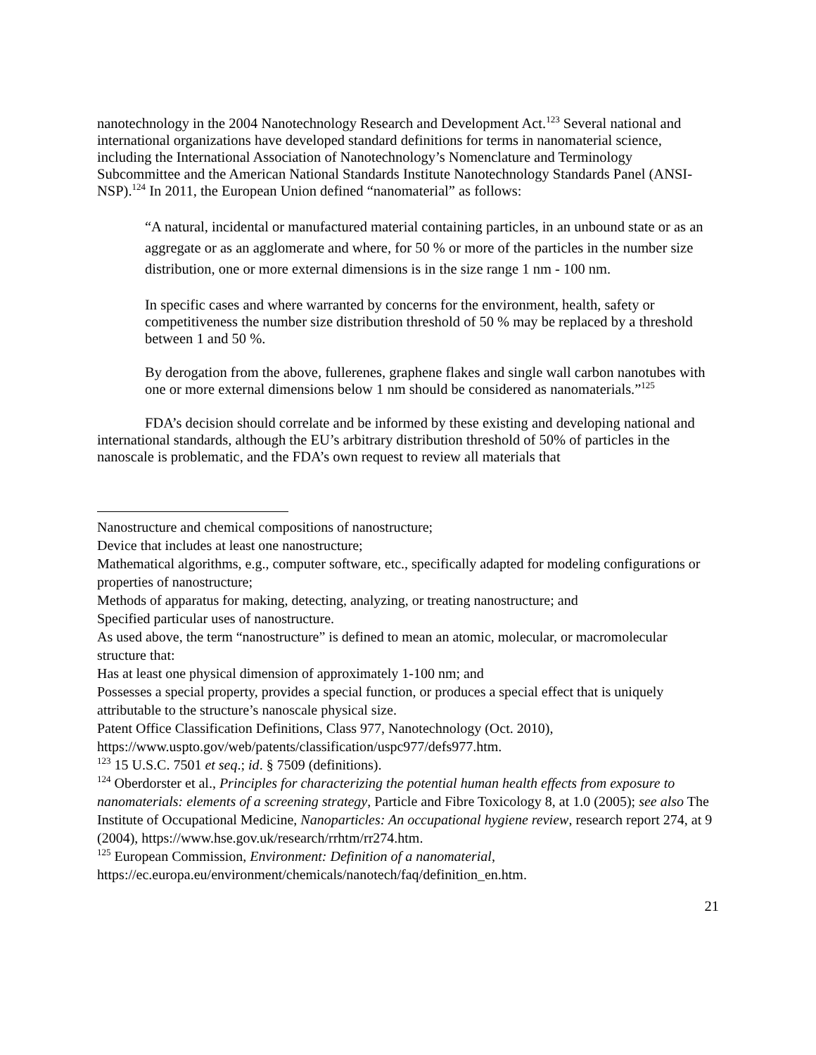nanotechnology in the 2004 Nanotechnology Research and Development Act.<sup>123</sup> Several national and international organizations have developed standard definitions for terms in nanomaterial science, including the International Association of Nanotechnology’s Nomenclature and Terminology Subcommittee and the American National Standards Institute Nanotechnology Standards Panel (ANSI-NSP).<sup>124</sup> In 2011, the European Union defined “nanomaterial” as follows:
“A natural, incidental or manufactured material containing particles, in an unbound state or as an aggregate or as an agglomerate and where, for 50 % or more of the particles in the number size distribution, one or more external dimensions is in the size range 1 nm - 100 nm.
In specific cases and where warranted by concerns for the environment, health, safety or competitiveness the number size distribution threshold of 50 % may be replaced by a threshold between 1 and 50 %.
By derogation from the above, fullerenes, graphene flakes and single wall carbon nanotubes with one or more external dimensions below 1 nm should be considered as nanomaterials.”<sup>125</sup>
FDA’s decision should correlate and be informed by these existing and developing national and international standards, although the EU’s arbitrary distribution threshold of 50% of particles in the nanoscale is problematic, and the FDA’s own request to review all materials that
Nanostructure and chemical compositions of nanostructure;
Device that includes at least one nanostructure;
Mathematical algorithms, e.g., computer software, etc., specifically adapted for modeling configurations or properties of nanostructure;
Methods of apparatus for making, detecting, analyzing, or treating nanostructure; and
Specified particular uses of nanostructure.
As used above, the term “nanostructure” is defined to mean an atomic, molecular, or macromolecular structure that:
Has at least one physical dimension of approximately 1-100 nm; and
Possesses a special property, provides a special function, or produces a special effect that is uniquely attributable to the structure’s nanoscale physical size.
Patent Office Classification Definitions, Class 977, Nanotechnology (Oct. 2010), https://www.uspto.gov/web/patents/classification/uspc977/defs977.htm.
<sup>123</sup> 15 U.S.C. 7501 et seq.; id. § 7509 (definitions).
<sup>124</sup> Oberdorster et al., Principles for characterizing the potential human health effects from exposure to nanomaterials: elements of a screening strategy, Particle and Fibre Toxicology 8, at 1.0 (2005); see also The Institute of Occupational Medicine, Nanoparticles: An occupational hygiene review, research report 274, at 9 (2004), https://www.hse.gov.uk/research/rrhtm/rr274.htm.
<sup>125</sup> European Commission, Environment: Definition of a nanomaterial, https://ec.europa.eu/environment/chemicals/nanotech/faq/definition_en.htm.
21